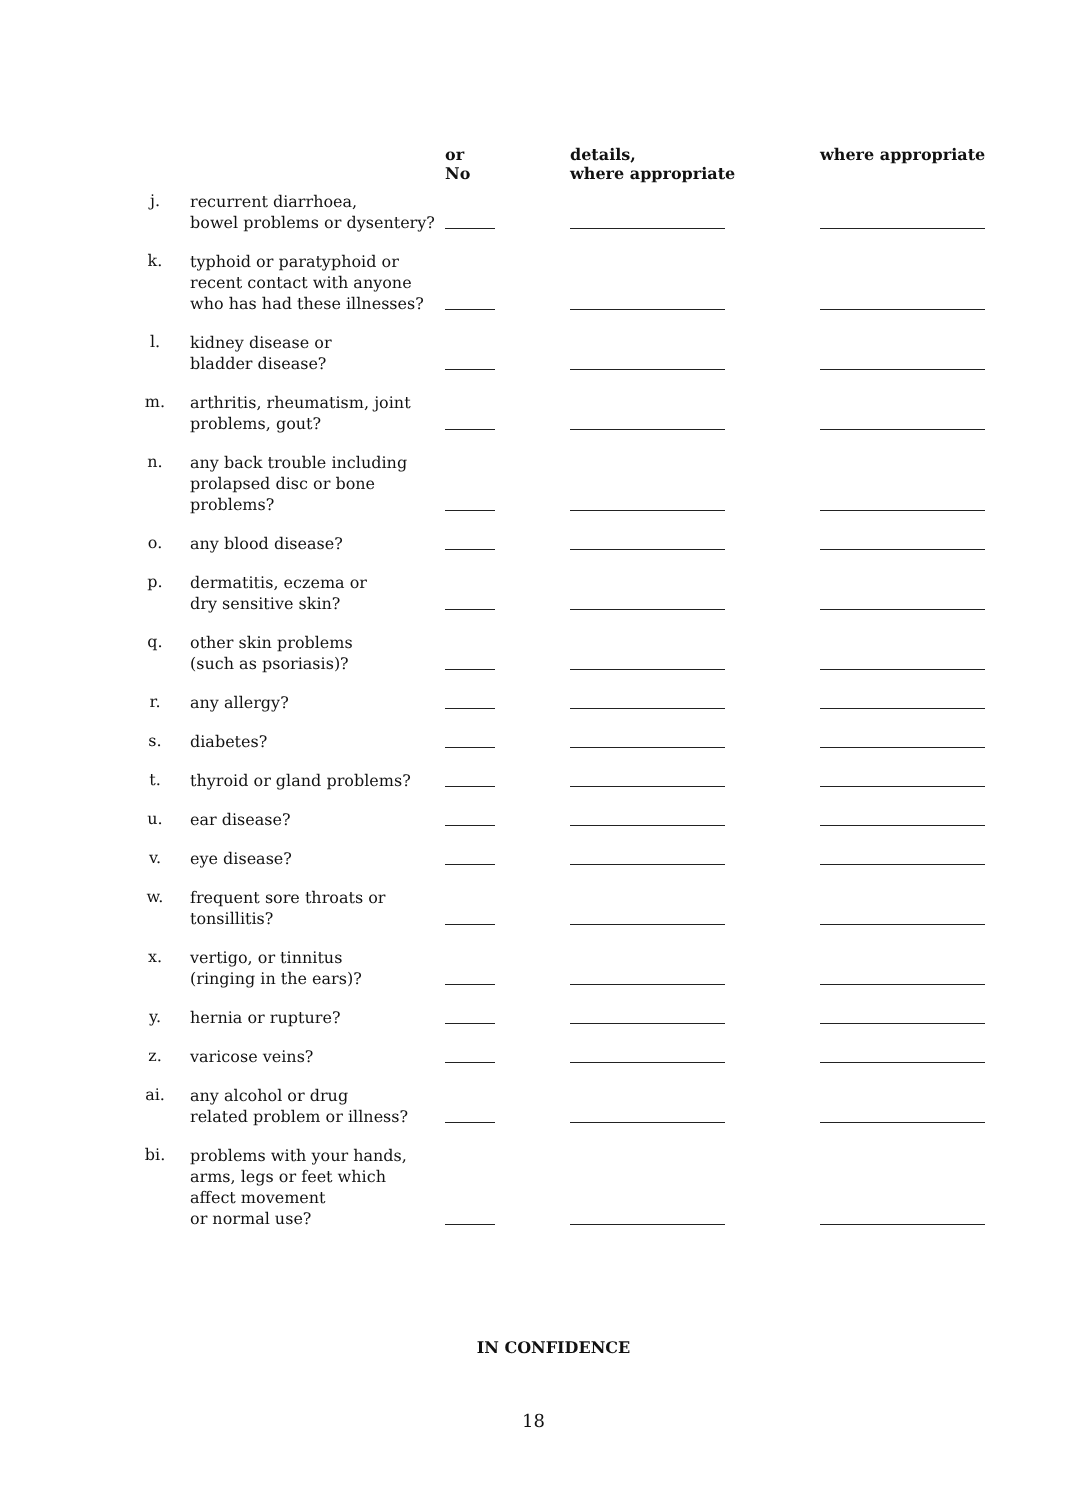| | | or No | details, where appropriate | where appropriate |
| --- | --- | --- | --- | --- |
| j. | recurrent diarrhoea, bowel problems or dysentery? | | | |
| k. | typhoid or paratyphoid or recent contact with anyone who has had these illnesses? | | | |
| l. | kidney disease or bladder disease? | | | |
| m. | arthritis, rheumatism, joint problems, gout? | | | |
| n. | any back trouble including prolapsed disc or bone problems? | | | |
| o. | any blood disease? | | | |
| p. | dermatitis, eczema or dry sensitive skin? | | | |
| q. | other skin problems (such as psoriasis)? | | | |
| r. | any allergy? | | | |
| s. | diabetes? | | | |
| t. | thyroid or gland problems? | | | |
| u. | ear disease? | | | |
| v. | eye disease? | | | |
| w. | frequent sore throats or tonsillitis? | | | |
| x. | vertigo, or tinnitus (ringing in the ears)? | | | |
| y. | hernia or rupture? | | | |
| z. | varicose veins? | | | |
| ai. | any alcohol or drug related problem or illness? | | | |
| bi. | problems with your hands, arms, legs or feet which affect movement or normal use? | | | |
IN CONFIDENCE
18